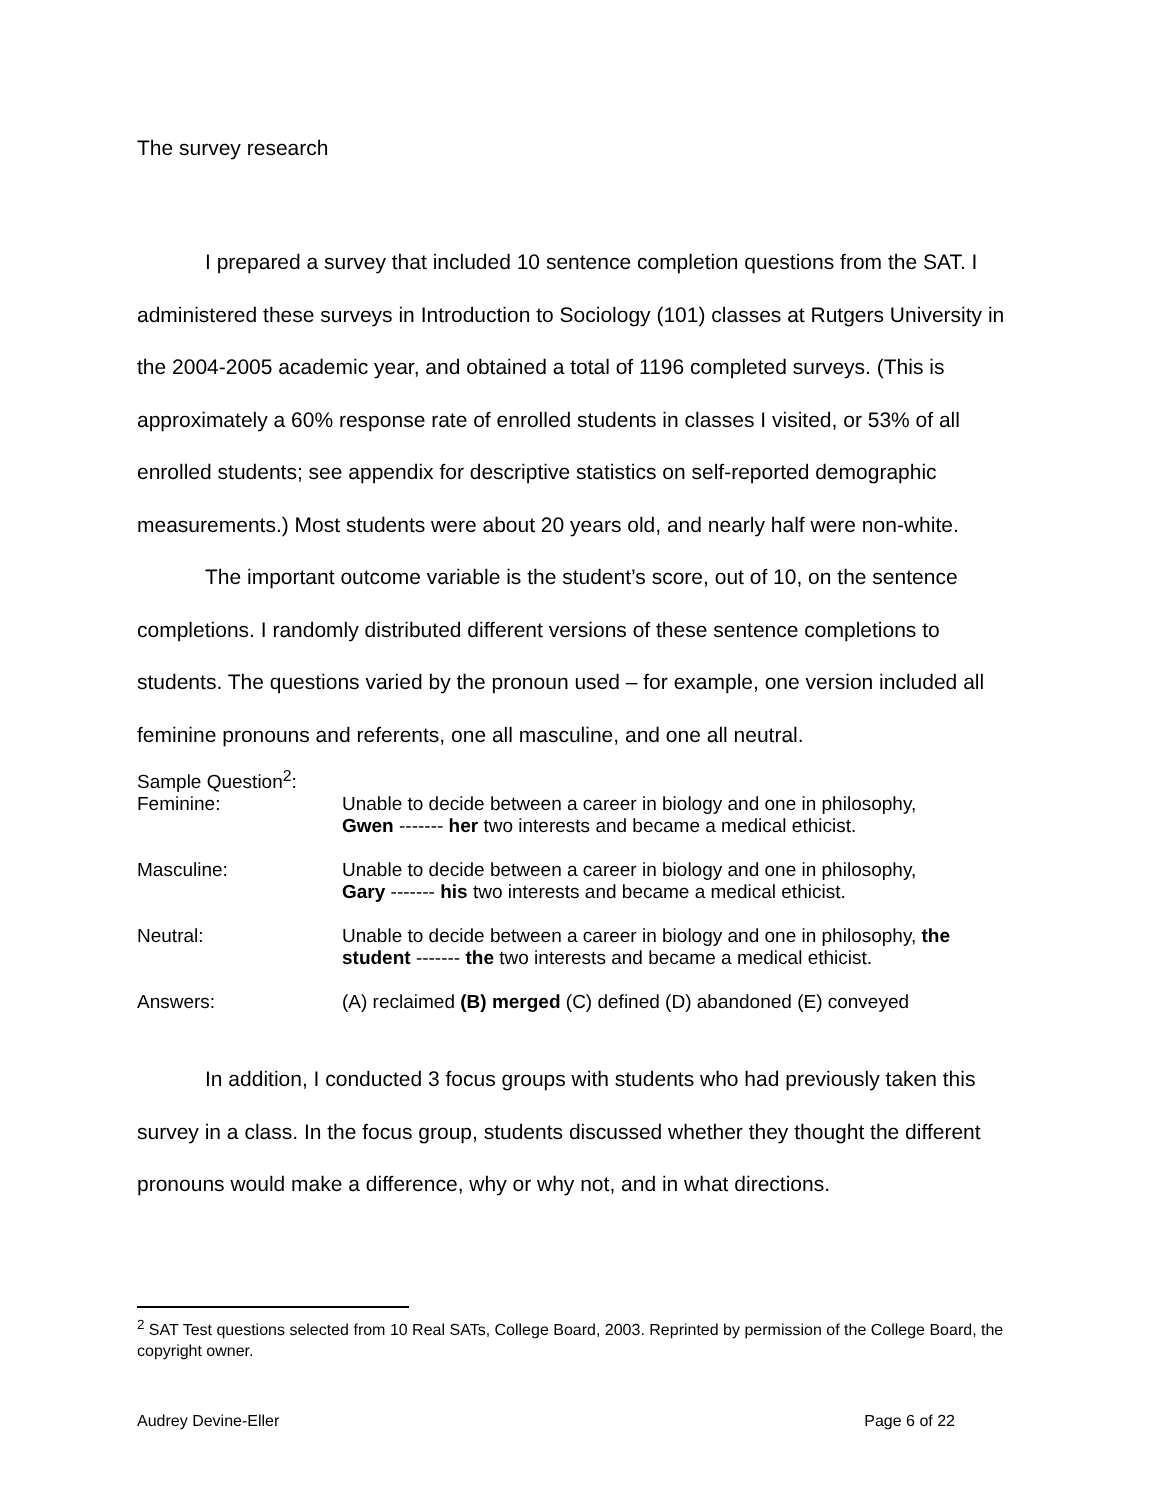The survey research
I prepared a survey that included 10 sentence completion questions from the SAT. I administered these surveys in Introduction to Sociology (101) classes at Rutgers University in the 2004-2005 academic year, and obtained a total of 1196 completed surveys. (This is approximately a 60% response rate of enrolled students in classes I visited, or 53% of all enrolled students; see appendix for descriptive statistics on self-reported demographic measurements.) Most students were about 20 years old, and nearly half were non-white.
The important outcome variable is the student’s score, out of 10, on the sentence completions. I randomly distributed different versions of these sentence completions to students. The questions varied by the pronoun used – for example, one version included all feminine pronouns and referents, one all masculine, and one all neutral.
| Sample Question<sup>2</sup>: | |
| Feminine: | Unable to decide between a career in biology and one in philosophy, Gwen ------- her two interests and became a medical ethicist. |
| Masculine: | Unable to decide between a career in biology and one in philosophy, Gary ------- his two interests and became a medical ethicist. |
| Neutral: | Unable to decide between a career in biology and one in philosophy, the student ------- the two interests and became a medical ethicist. |
| Answers: | (A) reclaimed (B) merged (C) defined (D) abandoned (E) conveyed |
In addition, I conducted 3 focus groups with students who had previously taken this survey in a class. In the focus group, students discussed whether they thought the different pronouns would make a difference, why or why not, and in what directions.
<sup>2</sup> SAT Test questions selected from 10 Real SATs, College Board, 2003. Reprinted by permission of the College Board, the copyright owner.
Audrey Devine-Eller Page 6 of 22